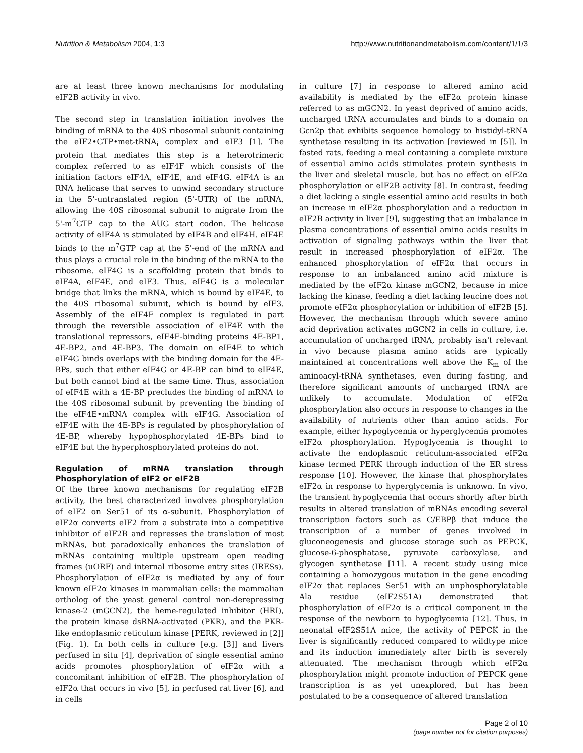Nutrition & Metabolism 2004, 1:3 http://www.nutritionandmetabolism.com/content/1/1/3
are at least three known mechanisms for modulating eIF2B activity in vivo.
The second step in translation initiation involves the binding of mRNA to the 40S ribosomal subunit containing the eIF2•GTP•met-tRNA<sub>i</sub> complex and eIF3 [1]. The protein that mediates this step is a heterotrimeric complex referred to as eIF4F which consists of the initiation factors eIF4A, eIF4E, and eIF4G. eIF4A is an RNA helicase that serves to unwind secondary structure in the 5'-untranslated region (5'-UTR) of the mRNA, allowing the 40S ribosomal subunit to migrate from the 5'-m<sup>7</sup>GTP cap to the AUG start codon. The helicase activity of eIF4A is stimulated by eIF4B and eIF4H. eIF4E binds to the m<sup>7</sup>GTP cap at the 5'-end of the mRNA and thus plays a crucial role in the binding of the mRNA to the ribosome. eIF4G is a scaffolding protein that binds to eIF4A, eIF4E, and eIF3. Thus, eIF4G is a molecular bridge that links the mRNA, which is bound by eIF4E, to the 40S ribosomal subunit, which is bound by eIF3. Assembly of the eIF4F complex is regulated in part through the reversible association of eIF4E with the translational repressors, eIF4E-binding proteins 4E-BP1, 4E-BP2, and 4E-BP3. The domain on eIF4E to which eIF4G binds overlaps with the binding domain for the 4E-BPs, such that either eIF4G or 4E-BP can bind to eIF4E, but both cannot bind at the same time. Thus, association of eIF4E with a 4E-BP precludes the binding of mRNA to the 40S ribosomal subunit by preventing the binding of the eIF4E•mRNA complex with eIF4G. Association of eIF4E with the 4E-BPs is regulated by phosphorylation of 4E-BP, whereby hypophosphorylated 4E-BPs bind to eIF4E but the hyperphosphorylated proteins do not.
Regulation of mRNA translation through Phosphorylation of eIF2 or eIF2B
Of the three known mechanisms for regulating eIF2B activity, the best characterized involves phosphorylation of eIF2 on Ser51 of its α-subunit. Phosphorylation of eIF2α converts eIF2 from a substrate into a competitive inhibitor of eIF2B and represses the translation of most mRNAs, but paradoxically enhances the translation of mRNAs containing multiple upstream open reading frames (uORF) and internal ribosome entry sites (IRESs). Phosphorylation of eIF2α is mediated by any of four known eIF2α kinases in mammalian cells: the mammalian ortholog of the yeast general control non-derepressing kinase-2 (mGCN2), the heme-regulated inhibitor (HRI), the protein kinase dsRNA-activated (PKR), and the PKR-like endoplasmic reticulum kinase [PERK, reviewed in [2]] (Fig. 1). In both cells in culture [e.g. [3]] and livers perfused in situ [4], deprivation of single essential amino acids promotes phosphorylation of eIF2α with a concomitant inhibition of eIF2B. The phosphorylation of eIF2α that occurs in vivo [5], in perfused rat liver [6], and in cells
in culture [7] in response to altered amino acid availability is mediated by the eIF2α protein kinase referred to as mGCN2. In yeast deprived of amino acids, uncharged tRNA accumulates and binds to a domain on Gcn2p that exhibits sequence homology to histidyl-tRNA synthetase resulting in its activation [reviewed in [5]]. In fasted rats, feeding a meal containing a complete mixture of essential amino acids stimulates protein synthesis in the liver and skeletal muscle, but has no effect on eIF2α phosphorylation or eIF2B activity [8]. In contrast, feeding a diet lacking a single essential amino acid results in both an increase in eIF2α phosphorylation and a reduction in eIF2B activity in liver [9], suggesting that an imbalance in plasma concentrations of essential amino acids results in activation of signaling pathways within the liver that result in increased phosphorylation of eIF2α. The enhanced phosphorylation of eIF2α that occurs in response to an imbalanced amino acid mixture is mediated by the eIF2α kinase mGCN2, because in mice lacking the kinase, feeding a diet lacking leucine does not promote eIF2α phosphorylation or inhibition of eIF2B [5]. However, the mechanism through which severe amino acid deprivation activates mGCN2 in cells in culture, i.e. accumulation of uncharged tRNA, probably isn't relevant in vivo because plasma amino acids are typically maintained at concentrations well above the K<sub>m</sub> of the aminoacyl-tRNA synthetases, even during fasting, and therefore significant amounts of uncharged tRNA are unlikely to accumulate. Modulation of eIF2α phosphorylation also occurs in response to changes in the availability of nutrients other than amino acids. For example, either hypoglycemia or hyperglycemia promotes eIF2α phosphorylation. Hypoglycemia is thought to activate the endoplasmic reticulum-associated eIF2α kinase termed PERK through induction of the ER stress response [10]. However, the kinase that phosphorylates eIF2α in response to hyperglycemia is unknown. In vivo, the transient hypoglycemia that occurs shortly after birth results in altered translation of mRNAs encoding several transcription factors such as C/EBPβ that induce the transcription of a number of genes involved in gluconeogenesis and glucose storage such as PEPCK, glucose-6-phosphatase, pyruvate carboxylase, and glycogen synthetase [11]. A recent study using mice containing a homozygous mutation in the gene encoding eIF2α that replaces Ser51 with an unphosphorylatable Ala residue (eIF2S51A) demonstrated that phosphorylation of eIF2α is a critical component in the response of the newborn to hypoglycemia [12]. Thus, in neonatal eIF2S51A mice, the activity of PEPCK in the liver is significantly reduced compared to wildtype mice and its induction immediately after birth is severely attenuated. The mechanism through which eIF2α phosphorylation might promote induction of PEPCK gene transcription is as yet unexplored, but has been postulated to be a consequence of altered translation
Page 2 of 10
(page number not for citation purposes)